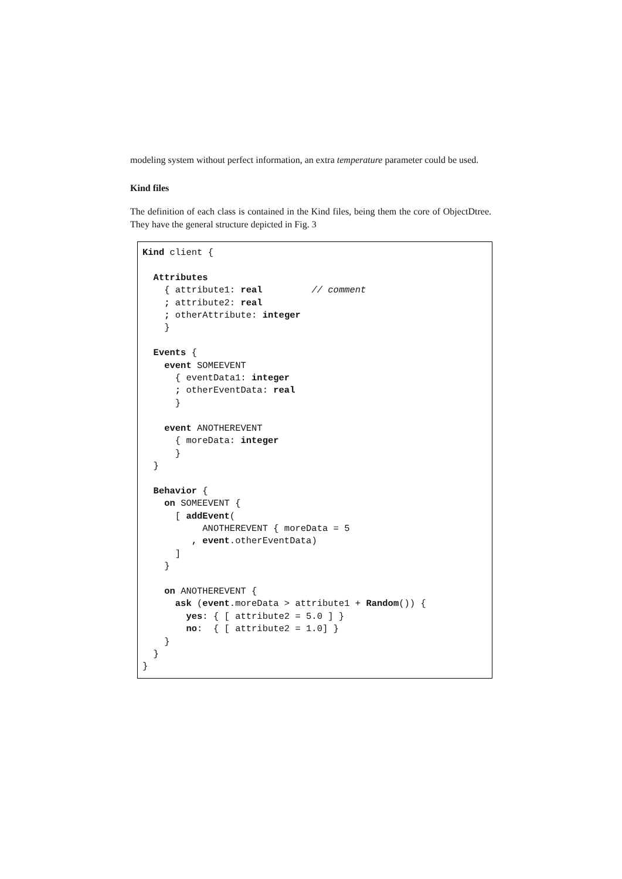modeling system without perfect information, an extra temperature parameter could be used.
Kind files
The definition of each class is contained in the Kind files, being them the core of ObjectDtree. They have the general structure depicted in Fig. 3
Kind client {

  Attributes
    { attribute1: real         // comment
    ; attribute2: real
    ; otherAttribute: integer
    }

  Events {
    event SOMEEVENT
      { eventData1: integer
      ; otherEventData: real
      }

    event ANOTHEREVENT
      { moreData: integer
      }
  }

  Behavior {
    on SOMEEVENT {
      [ addEvent(
           ANOTHEREVENT { moreData = 5
         , event.otherEventData)
      ]
    }

    on ANOTHEREVENT {
      ask (event.moreData > attribute1 + Random()) {
        yes: { [ attribute2 = 5.0 ] }
        no:  { [ attribute2 = 1.0] }
    }
  }
}